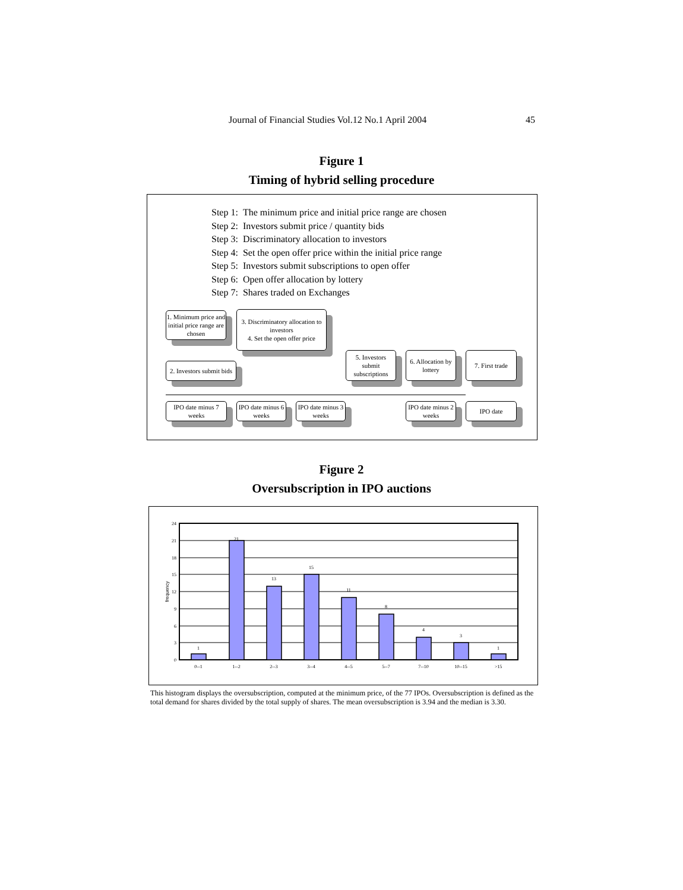Journal of Financial Studies Vol.12 No.1 April 2004 45
Figure 1
Timing of hybrid selling procedure
| Step 1: | The minimum price and initial price range are chosen |
| Step 2: | Investors submit price / quantity bids |
| Step 3: | Discriminatory allocation to investors |
| Step 4: | Set the open offer price within the initial price range |
| Step 5: | Investors submit subscriptions to open offer |
| Step 6: | Open offer allocation by lottery |
| Step 7: | Shares traded on Exchanges |
1. Minimum price and initial price range are chosen
3. Discriminatory allocation to investors
4. Set the open offer price
2. Investors submit bids
5. Investors submit subscriptions
6. Allocation by lottery
7. First trade
IPO date minus 7 weeks
IPO date minus 6 weeks
IPO date minus 3 weeks
IPO date minus 2 weeks
IPO date
Figure 2
Oversubscription in IPO auctions
1
21
13
15
11
8
4
3
1
0--1
1--2
2--3
3--4
4--5
5--7
7--10
10--15
>15
24
21
18
15
12
9
6
3
0
frequency
This histogram displays the oversubscription, computed at the minimum price, of the 77 IPOs. Oversubscription is defined as the total demand for shares divided by the total supply of shares. The mean oversubscription is 3.94 and the median is 3.30.